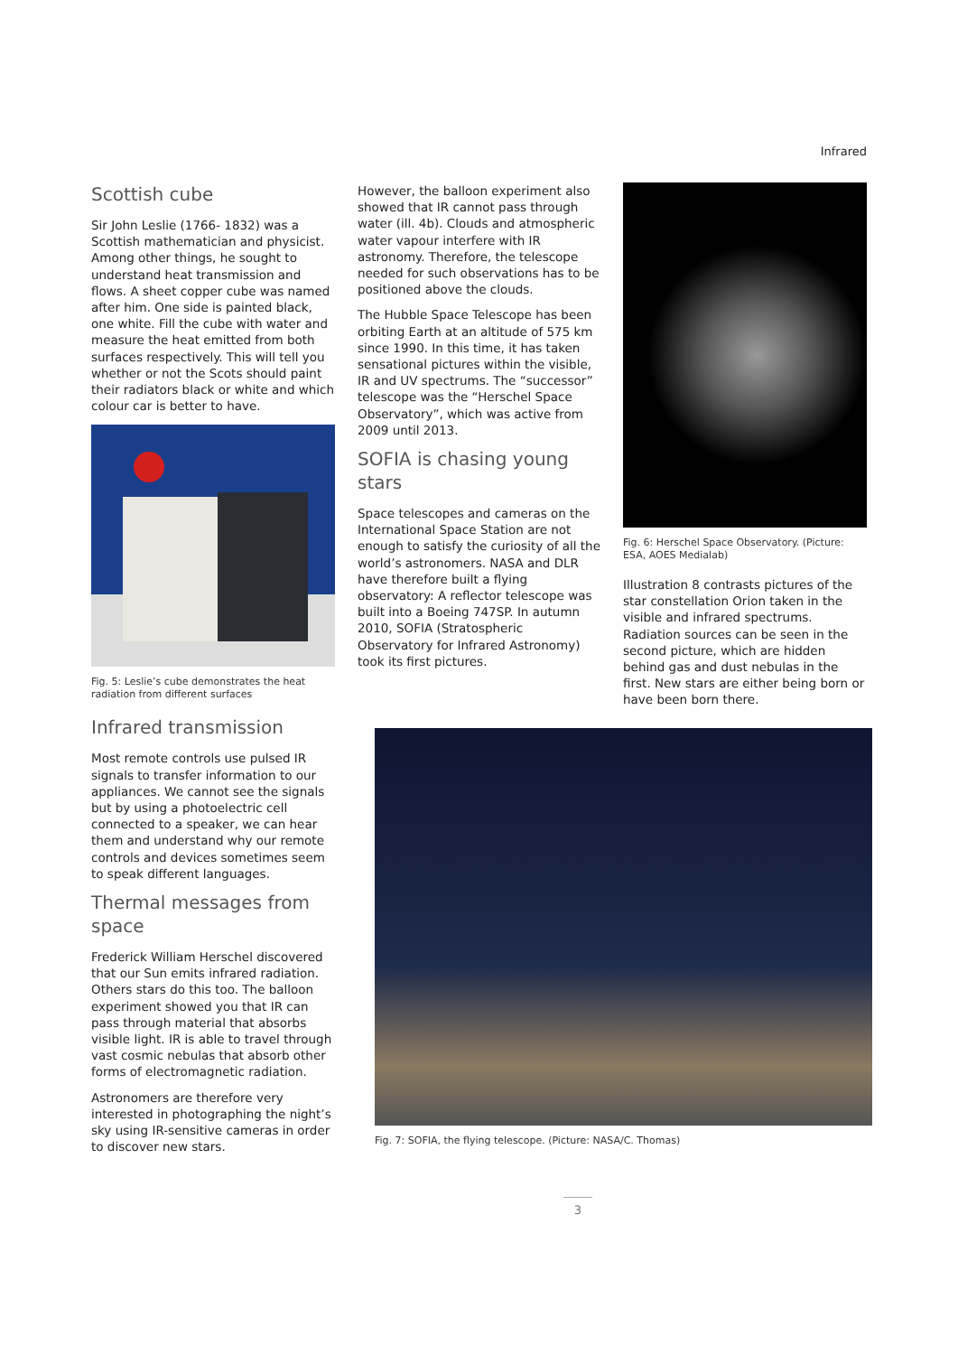Infrared
Scottish cube
Sir John Leslie (1766- 1832) was a Scottish mathematician and physicist. Among other things, he sought to understand heat transmission and flows. A sheet copper cube was named after him. One side is painted black, one white. Fill the cube with water and measure the heat emitted from both surfaces respectively. This will tell you whether or not the Scots should paint their radiators black or white and which colour car is better to have.
Fig. 5: Leslie’s cube demonstrates the heat radiation from different surfaces
Infrared transmission
Most remote controls use pulsed IR signals to transfer information to our appliances. We cannot see the signals but by using a photoelectric cell connected to a speaker, we can hear them and understand why our remote controls and devices sometimes seem to speak different languages.
Thermal messages from space
Frederick William Herschel discovered that our Sun emits infrared radiation. Others stars do this too. The balloon experiment showed you that IR can pass through material that absorbs visible light. IR is able to travel through vast cosmic nebulas that absorb other forms of electromagnetic radiation.
Astronomers are therefore very interested in photographing the night’s sky using IR-sensitive cameras in order to discover new stars.
However, the balloon experiment also showed that IR cannot pass through water (ill. 4b). Clouds and atmospheric water vapour interfere with IR astronomy. Therefore, the telescope needed for such observations has to be positioned above the clouds.
The Hubble Space Telescope has been orbiting Earth at an altitude of 575 km since 1990. In this time, it has taken sensational pictures within the visible, IR and UV spectrums. The “successor” telescope was the “Herschel Space Observatory”, which was active from 2009 until 2013.
SOFIA is chasing young stars
Space telescopes and cameras on the International Space Station are not enough to satisfy the curiosity of all the world’s astronomers. NASA and DLR have therefore built a flying observatory: A reflector telescope was built into a Boeing 747SP. In autumn 2010, SOFIA (Stratospheric Observatory for Infrared Astronomy) took its first pictures.
Fig. 6: Herschel Space Observatory. (Picture: ESA, AOES Medialab)
Illustration 8 contrasts pictures of the star constellation Orion taken in the visible and infrared spectrums. Radiation sources can be seen in the second picture, which are hidden behind gas and dust nebulas in the first. New stars are either being born or have been born there.
Fig. 7: SOFIA, the flying telescope. (Picture: NASA/C. Thomas)
3